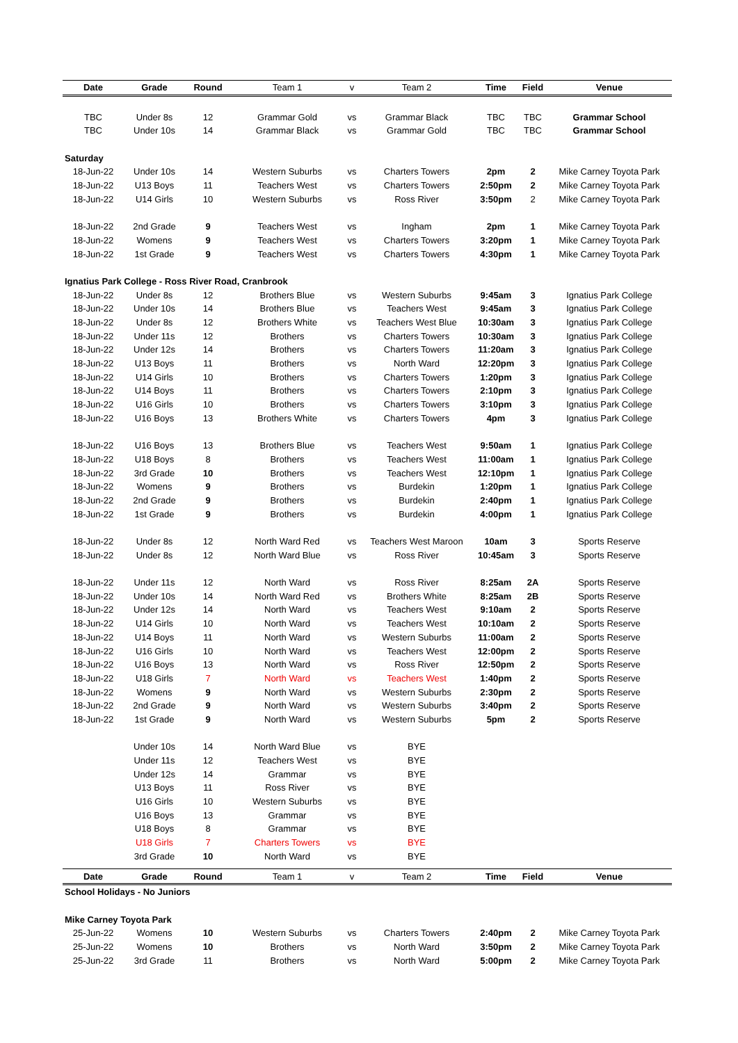| Date | Grade | Round | Team 1 | v | Team 2 | Time | Field | Venue |
| --- | --- | --- | --- | --- | --- | --- | --- | --- |
| TBC | Under 8s | 12 | Grammar Gold | vs | Grammar Black | TBC | TBC | Grammar School |
| TBC | Under 10s | 14 | Grammar Black | vs | Grammar Gold | TBC | TBC | Grammar School |
| Saturday | | | | | | | | |
| 18-Jun-22 | Under 10s | 14 | Western Suburbs | vs | Charters Towers | 2pm | 2 | Mike Carney Toyota Park |
| 18-Jun-22 | U13 Boys | 11 | Teachers West | vs | Charters Towers | 2:50pm | 2 | Mike Carney Toyota Park |
| 18-Jun-22 | U14 Girls | 10 | Western Suburbs | vs | Ross River | 3:50pm | 2 | Mike Carney Toyota Park |
| 18-Jun-22 | 2nd Grade | 9 | Teachers West | vs | Ingham | 2pm | 1 | Mike Carney Toyota Park |
| 18-Jun-22 | Womens | 9 | Teachers West | vs | Charters Towers | 3:20pm | 1 | Mike Carney Toyota Park |
| 18-Jun-22 | 1st Grade | 9 | Teachers West | vs | Charters Towers | 4:30pm | 1 | Mike Carney Toyota Park |
| Ignatius Park College - Ross River Road, Cranbrook | | | | | | | | |
| 18-Jun-22 | Under 8s | 12 | Brothers Blue | vs | Western Suburbs | 9:45am | 3 | Ignatius Park College |
| 18-Jun-22 | Under 10s | 14 | Brothers Blue | vs | Teachers West | 9:45am | 3 | Ignatius Park College |
| 18-Jun-22 | Under 8s | 12 | Brothers White | vs | Teachers West Blue | 10:30am | 3 | Ignatius Park College |
| 18-Jun-22 | Under 11s | 12 | Brothers | vs | Charters Towers | 10:30am | 3 | Ignatius Park College |
| 18-Jun-22 | Under 12s | 14 | Brothers | vs | Charters Towers | 11:20am | 3 | Ignatius Park College |
| 18-Jun-22 | U13 Boys | 11 | Brothers | vs | North Ward | 12:20pm | 3 | Ignatius Park College |
| 18-Jun-22 | U14 Girls | 10 | Brothers | vs | Charters Towers | 1:20pm | 3 | Ignatius Park College |
| 18-Jun-22 | U14 Boys | 11 | Brothers | vs | Charters Towers | 2:10pm | 3 | Ignatius Park College |
| 18-Jun-22 | U16 Girls | 10 | Brothers | vs | Charters Towers | 3:10pm | 3 | Ignatius Park College |
| 18-Jun-22 | U16 Boys | 13 | Brothers White | vs | Charters Towers | 4pm | 3 | Ignatius Park College |
| 18-Jun-22 | U16 Boys | 13 | Brothers Blue | vs | Teachers West | 9:50am | 1 | Ignatius Park College |
| 18-Jun-22 | U18 Boys | 8 | Brothers | vs | Teachers West | 11:00am | 1 | Ignatius Park College |
| 18-Jun-22 | 3rd Grade | 10 | Brothers | vs | Teachers West | 12:10pm | 1 | Ignatius Park College |
| 18-Jun-22 | Womens | 9 | Brothers | vs | Burdekin | 1:20pm | 1 | Ignatius Park College |
| 18-Jun-22 | 2nd Grade | 9 | Brothers | vs | Burdekin | 2:40pm | 1 | Ignatius Park College |
| 18-Jun-22 | 1st Grade | 9 | Brothers | vs | Burdekin | 4:00pm | 1 | Ignatius Park College |
| 18-Jun-22 | Under 8s | 12 | North Ward Red | vs | Teachers West Maroon | 10am | 3 | Sports Reserve |
| 18-Jun-22 | Under 8s | 12 | North Ward Blue | vs | Ross River | 10:45am | 3 | Sports Reserve |
| 18-Jun-22 | Under 11s | 12 | North Ward | vs | Ross River | 8:25am | 2A | Sports Reserve |
| 18-Jun-22 | Under 10s | 14 | North Ward Red | vs | Brothers White | 8:25am | 2B | Sports Reserve |
| 18-Jun-22 | Under 12s | 14 | North Ward | vs | Teachers West | 9:10am | 2 | Sports Reserve |
| 18-Jun-22 | U14 Girls | 10 | North Ward | vs | Teachers West | 10:10am | 2 | Sports Reserve |
| 18-Jun-22 | U14 Boys | 11 | North Ward | vs | Western Suburbs | 11:00am | 2 | Sports Reserve |
| 18-Jun-22 | U16 Girls | 10 | North Ward | vs | Teachers West | 12:00pm | 2 | Sports Reserve |
| 18-Jun-22 | U16 Boys | 13 | North Ward | vs | Ross River | 12:50pm | 2 | Sports Reserve |
| 18-Jun-22 | U18 Girls | 7 | North Ward | vs | Teachers West | 1:40pm | 2 | Sports Reserve |
| 18-Jun-22 | Womens | 9 | North Ward | vs | Western Suburbs | 2:30pm | 2 | Sports Reserve |
| 18-Jun-22 | 2nd Grade | 9 | North Ward | vs | Western Suburbs | 3:40pm | 2 | Sports Reserve |
| 18-Jun-22 | 1st Grade | 9 | North Ward | vs | Western Suburbs | 5pm | 2 | Sports Reserve |
| | Under 10s | 14 | North Ward Blue | vs | BYE | | | |
| | Under 11s | 12 | Teachers West | vs | BYE | | | |
| | Under 12s | 14 | Grammar | vs | BYE | | | |
| | U13 Boys | 11 | Ross River | vs | BYE | | | |
| | U16 Girls | 10 | Western Suburbs | vs | BYE | | | |
| | U16 Boys | 13 | Grammar | vs | BYE | | | |
| | U18 Boys | 8 | Grammar | vs | BYE | | | |
| | U18 Girls | 7 | Charters Towers | vs | BYE | | | |
| | 3rd Grade | 10 | North Ward | vs | BYE | | | |
| Date | Grade | Round | Team 1 | v | Team 2 | Time | Field | Venue |
| School Holidays - No Juniors | | | | | | | | |
| Mike Carney Toyota Park | | | | | | | | |
| 25-Jun-22 | Womens | 10 | Western Suburbs | vs | Charters Towers | 2:40pm | 2 | Mike Carney Toyota Park |
| 25-Jun-22 | Womens | 10 | Brothers | vs | North Ward | 3:50pm | 2 | Mike Carney Toyota Park |
| 25-Jun-22 | 3rd Grade | 11 | Brothers | vs | North Ward | 5:00pm | 2 | Mike Carney Toyota Park |